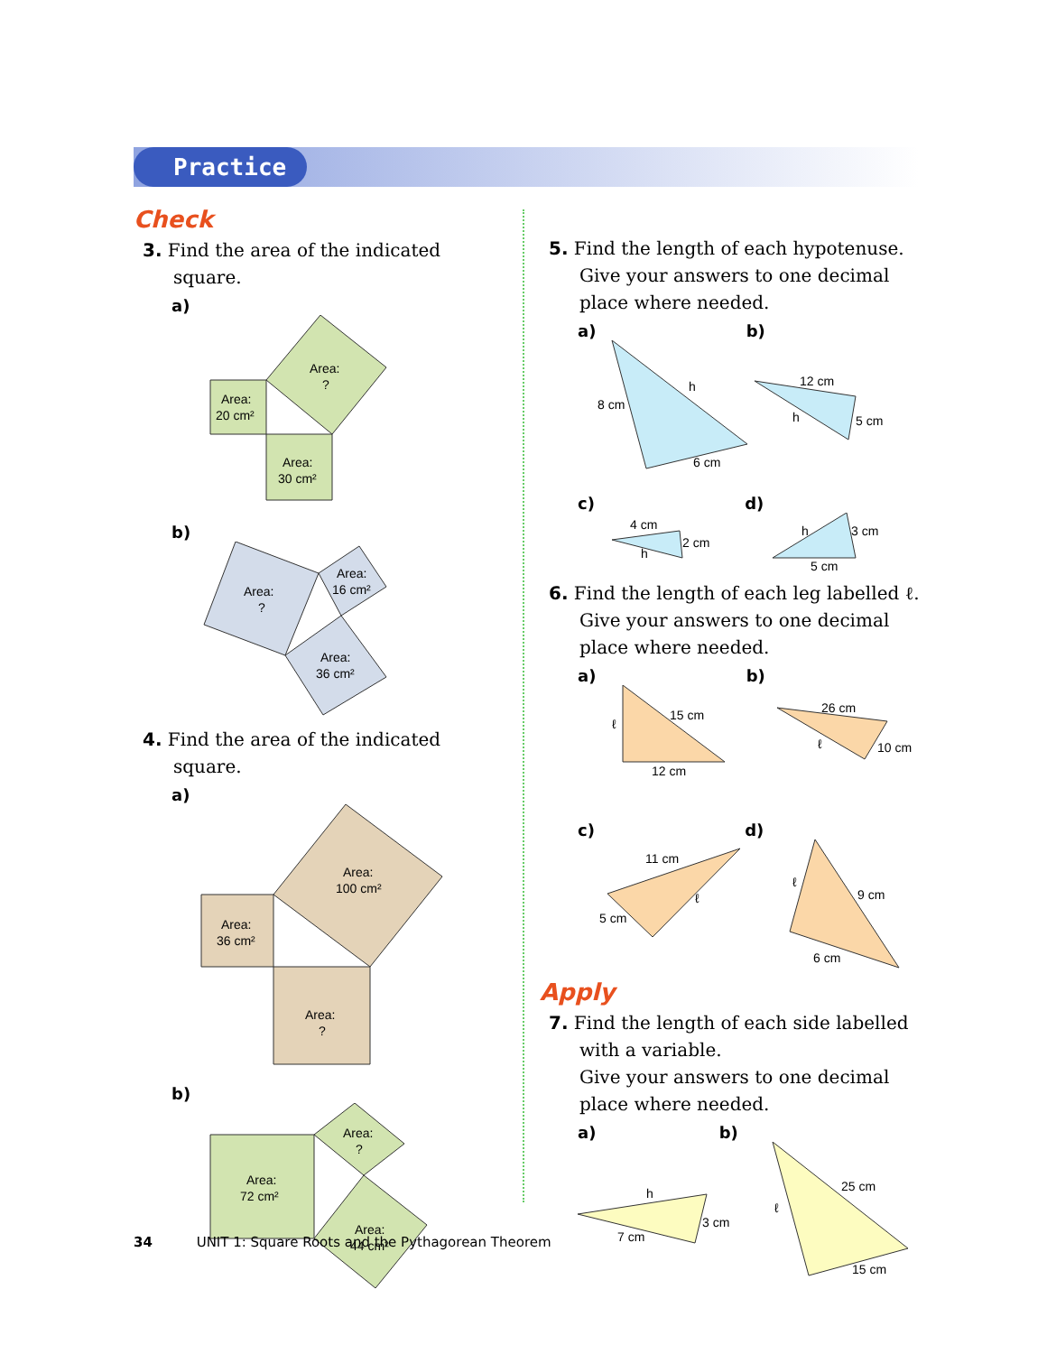Practice
Check
3. Find the area of the indicated square.
a)
Area:
20 cm²
Area:
30 cm²
Area:
?
b)
Area:
?
Area:
16 cm²
Area:
36 cm²
4. Find the area of the indicated square.
a)
Area:
36 cm²
Area:
100 cm²
Area:
?
b)
Area:
72 cm²
Area:
?
Area:
44 cm²
5. Find the length of each hypotenuse. Give your answers to one decimal place where needed.
a) b)
8 cm
h
6 cm
12 cm
h
5 cm
c) d)
4 cm
h
2 cm
h
3 cm
5 cm
6. Find the length of each leg labelled ℓ. Give your answers to one decimal place where needed.
a) b)
ℓ
15 cm
12 cm
26 cm
ℓ
10 cm
c) d)
11 cm
5 cm
ℓ
ℓ
9 cm
6 cm
Apply
7. Find the length of each side labelled with a variable.
Give your answers to one decimal place where needed.
a) b)
h
7 cm
3 cm
ℓ
25 cm
15 cm
34 UNIT 1: Square Roots and the Pythagorean Theorem